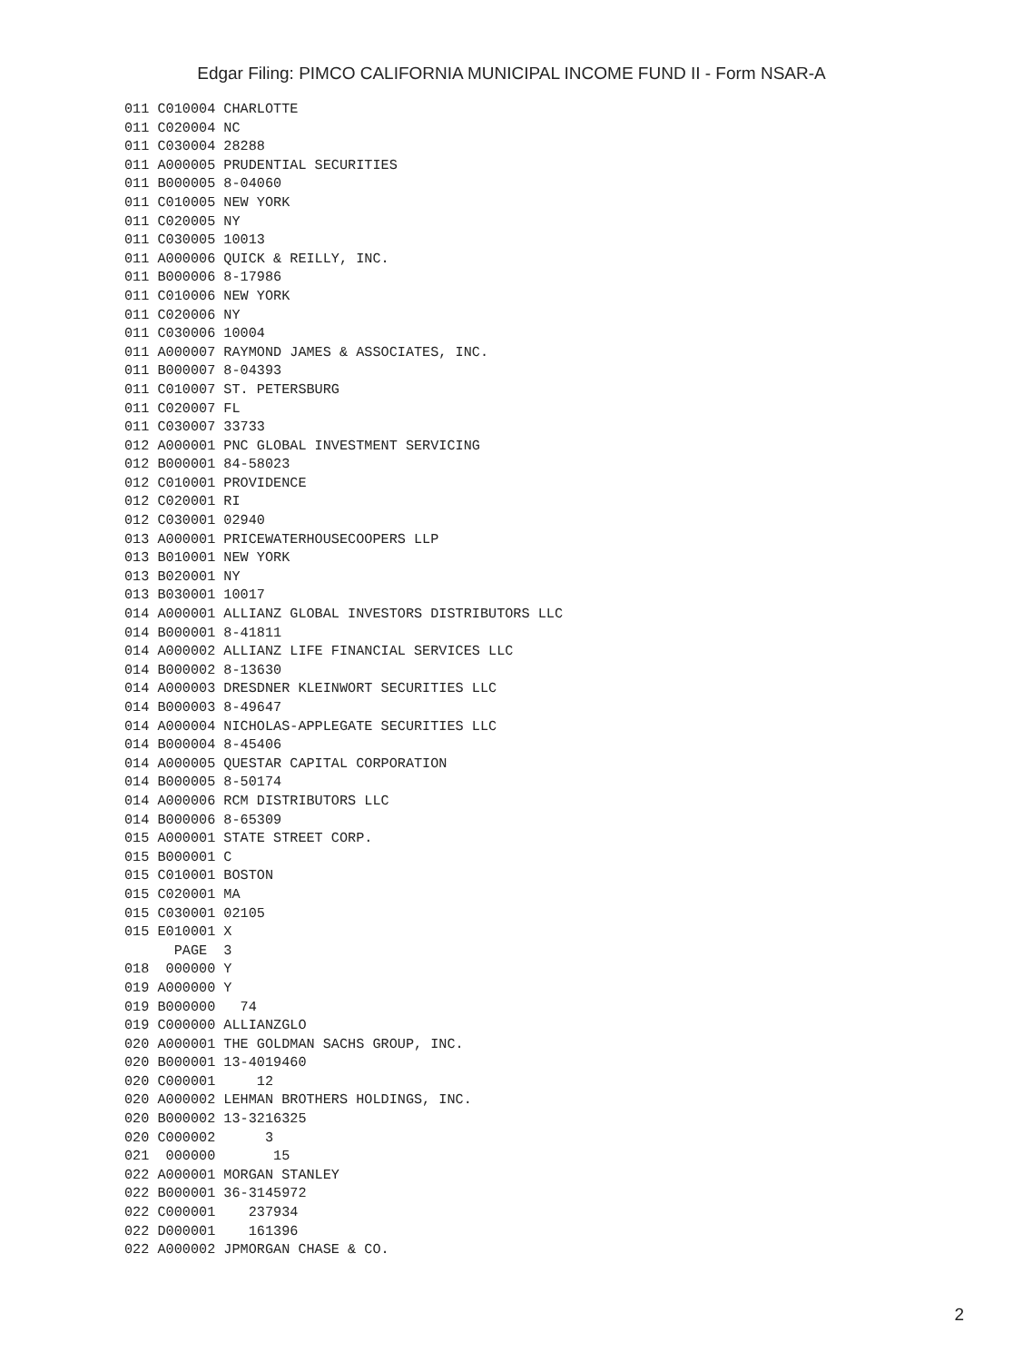Edgar Filing: PIMCO CALIFORNIA MUNICIPAL INCOME FUND II - Form NSAR-A
011 C010004 CHARLOTTE
011 C020004 NC
011 C030004 28288
011 A000005 PRUDENTIAL SECURITIES
011 B000005 8-04060
011 C010005 NEW YORK
011 C020005 NY
011 C030005 10013
011 A000006 QUICK & REILLY, INC.
011 B000006 8-17986
011 C010006 NEW YORK
011 C020006 NY
011 C030006 10004
011 A000007 RAYMOND JAMES & ASSOCIATES, INC.
011 B000007 8-04393
011 C010007 ST. PETERSBURG
011 C020007 FL
011 C030007 33733
012 A000001 PNC GLOBAL INVESTMENT SERVICING
012 B000001 84-58023
012 C010001 PROVIDENCE
012 C020001 RI
012 C030001 02940
013 A000001 PRICEWATERHOUSECOOPERS LLP
013 B010001 NEW YORK
013 B020001 NY
013 B030001 10017
014 A000001 ALLIANZ GLOBAL INVESTORS DISTRIBUTORS LLC
014 B000001 8-41811
014 A000002 ALLIANZ LIFE FINANCIAL SERVICES LLC
014 B000002 8-13630
014 A000003 DRESDNER KLEINWORT SECURITIES LLC
014 B000003 8-49647
014 A000004 NICHOLAS-APPLEGATE SECURITIES LLC
014 B000004 8-45406
014 A000005 QUESTAR CAPITAL CORPORATION
014 B000005 8-50174
014 A000006 RCM DISTRIBUTORS LLC
014 B000006 8-65309
015 A000001 STATE STREET CORP.
015 B000001 C
015 C010001 BOSTON
015 C020001 MA
015 C030001 02105
015 E010001 X
      PAGE  3
018  000000 Y
019 A000000 Y
019 B000000   74
019 C000000 ALLIANZGLO
020 A000001 THE GOLDMAN SACHS GROUP, INC.
020 B000001 13-4019460
020 C000001     12
020 A000002 LEHMAN BROTHERS HOLDINGS, INC.
020 B000002 13-3216325
020 C000002      3
021  000000       15
022 A000001 MORGAN STANLEY
022 B000001 36-3145972
022 C000001    237934
022 D000001    161396
022 A000002 JPMORGAN CHASE & CO.
2